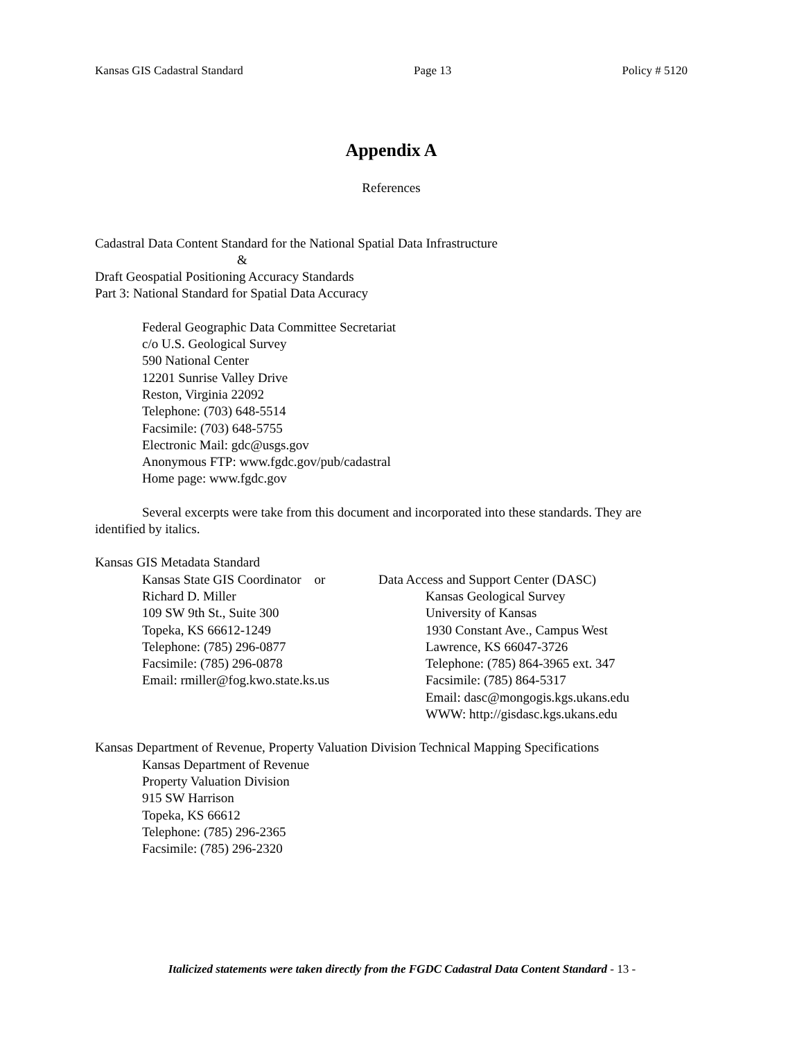Kansas GIS Cadastral Standard Page 13 Policy # 5120
Appendix A
References
Cadastral Data Content Standard for the National Spatial Data Infrastructure
&
Draft Geospatial Positioning Accuracy Standards
Part 3: National Standard for Spatial Data Accuracy
Federal Geographic Data Committee Secretariat
c/o U.S. Geological Survey
590 National Center
12201 Sunrise Valley Drive
Reston, Virginia 22092
Telephone: (703) 648-5514
Facsimile: (703) 648-5755
Electronic Mail: gdc@usgs.gov
Anonymous FTP: www.fgdc.gov/pub/cadastral
Home page: www.fgdc.gov
Several excerpts were take from this document and incorporated into these standards. They are identified by italics.
Kansas GIS Metadata Standard
Kansas State GIS Coordinator or
Richard D. Miller
109 SW 9th St., Suite 300
Topeka, KS 66612-1249
Telephone: (785) 296-0877
Facsimile: (785) 296-0878
Email: rmiller@fog.kwo.state.ks.us
Data Access and Support Center (DASC)
Kansas Geological Survey
University of Kansas
1930 Constant Ave., Campus West
Lawrence, KS 66047-3726
Telephone: (785) 864-3965 ext. 347
Facsimile: (785) 864-5317
Email: dasc@mongogis.kgs.ukans.edu
WWW: http://gisdasc.kgs.ukans.edu
Kansas Department of Revenue, Property Valuation Division Technical Mapping Specifications
Kansas Department of Revenue
Property Valuation Division
915 SW Harrison
Topeka, KS 66612
Telephone: (785) 296-2365
Facsimile: (785) 296-2320
Italicized statements were taken directly from the FGDC Cadastral Data Content Standard - 13 -